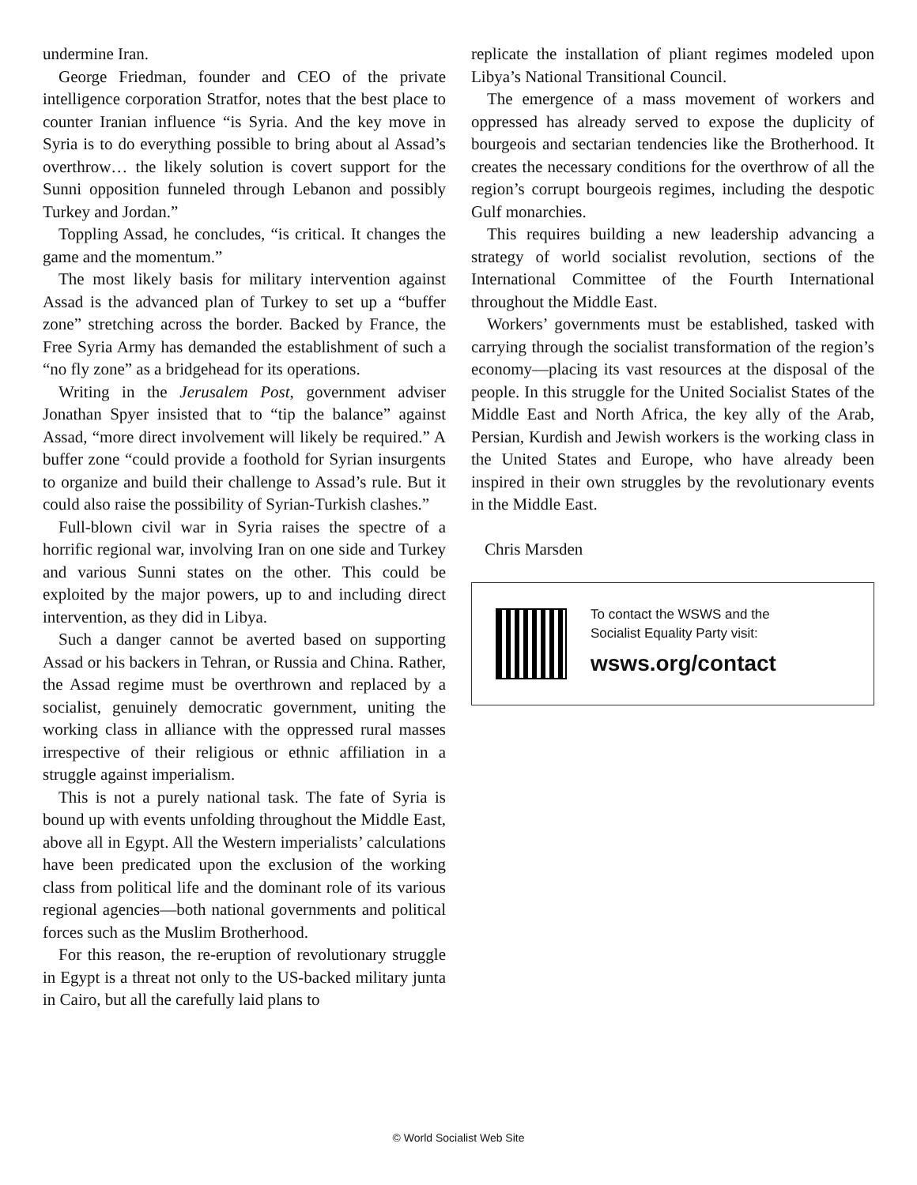undermine Iran.
George Friedman, founder and CEO of the private intelligence corporation Stratfor, notes that the best place to counter Iranian influence “is Syria. And the key move in Syria is to do everything possible to bring about al Assad’s overthrow… the likely solution is covert support for the Sunni opposition funneled through Lebanon and possibly Turkey and Jordan.”
Toppling Assad, he concludes, “is critical. It changes the game and the momentum.”
The most likely basis for military intervention against Assad is the advanced plan of Turkey to set up a “buffer zone” stretching across the border. Backed by France, the Free Syria Army has demanded the establishment of such a “no fly zone” as a bridgehead for its operations.
Writing in the Jerusalem Post, government adviser Jonathan Spyer insisted that to “tip the balance” against Assad, “more direct involvement will likely be required.” A buffer zone “could provide a foothold for Syrian insurgents to organize and build their challenge to Assad’s rule. But it could also raise the possibility of Syrian-Turkish clashes.”
Full-blown civil war in Syria raises the spectre of a horrific regional war, involving Iran on one side and Turkey and various Sunni states on the other. This could be exploited by the major powers, up to and including direct intervention, as they did in Libya.
Such a danger cannot be averted based on supporting Assad or his backers in Tehran, or Russia and China. Rather, the Assad regime must be overthrown and replaced by a socialist, genuinely democratic government, uniting the working class in alliance with the oppressed rural masses irrespective of their religious or ethnic affiliation in a struggle against imperialism.
This is not a purely national task. The fate of Syria is bound up with events unfolding throughout the Middle East, above all in Egypt. All the Western imperialists’ calculations have been predicated upon the exclusion of the working class from political life and the dominant role of its various regional agencies—both national governments and political forces such as the Muslim Brotherhood.
For this reason, the re-eruption of revolutionary struggle in Egypt is a threat not only to the US-backed military junta in Cairo, but all the carefully laid plans to
replicate the installation of pliant regimes modeled upon Libya’s National Transitional Council.
The emergence of a mass movement of workers and oppressed has already served to expose the duplicity of bourgeois and sectarian tendencies like the Brotherhood. It creates the necessary conditions for the overthrow of all the region’s corrupt bourgeois regimes, including the despotic Gulf monarchies.
This requires building a new leadership advancing a strategy of world socialist revolution, sections of the International Committee of the Fourth International throughout the Middle East.
Workers’ governments must be established, tasked with carrying through the socialist transformation of the region’s economy—placing its vast resources at the disposal of the people. In this struggle for the United Socialist States of the Middle East and North Africa, the key ally of the Arab, Persian, Kurdish and Jewish workers is the working class in the United States and Europe, who have already been inspired in their own struggles by the revolutionary events in the Middle East.
Chris Marsden
To contact the WSWS and the
Socialist Equality Party visit:
wsws.org/contact
© World Socialist Web Site